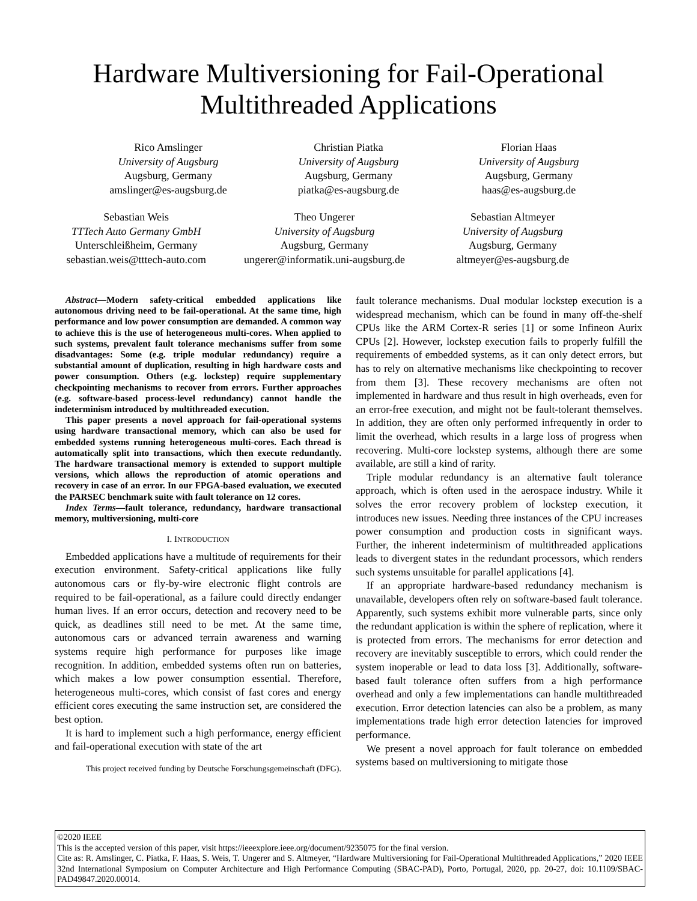Hardware Multiversioning for Fail-Operational
Multithreaded Applications
Rico Amslinger
University of Augsburg
Augsburg, Germany
amslinger@es-augsburg.de
Christian Piatka
University of Augsburg
Augsburg, Germany
piatka@es-augsburg.de
Florian Haas
University of Augsburg
Augsburg, Germany
haas@es-augsburg.de
Sebastian Weis
TTTech Auto Germany GmbH
Unterschleißheim, Germany
sebastian.weis@tttech-auto.com
Theo Ungerer
University of Augsburg
Augsburg, Germany
ungerer@informatik.uni-augsburg.de
Sebastian Altmeyer
University of Augsburg
Augsburg, Germany
altmeyer@es-augsburg.de
Abstract—Modern safety-critical embedded applications like autonomous driving need to be fail-operational. At the same time, high performance and low power consumption are demanded. A common way to achieve this is the use of heterogeneous multi-cores. When applied to such systems, prevalent fault tolerance mechanisms suffer from some disadvantages: Some (e.g. triple modular redundancy) require a substantial amount of duplication, resulting in high hardware costs and power consumption. Others (e.g. lockstep) require supplementary checkpointing mechanisms to recover from errors. Further approaches (e.g. software-based process-level redundancy) cannot handle the indeterminism introduced by multithreaded execution.
This paper presents a novel approach for fail-operational systems using hardware transactional memory, which can also be used for embedded systems running heterogeneous multi-cores. Each thread is automatically split into transactions, which then execute redundantly. The hardware transactional memory is extended to support multiple versions, which allows the reproduction of atomic operations and recovery in case of an error. In our FPGA-based evaluation, we executed the PARSEC benchmark suite with fault tolerance on 12 cores.
Index Terms—fault tolerance, redundancy, hardware transactional memory, multiversioning, multi-core
I. INTRODUCTION
Embedded applications have a multitude of requirements for their execution environment. Safety-critical applications like fully autonomous cars or fly-by-wire electronic flight controls are required to be fail-operational, as a failure could directly endanger human lives. If an error occurs, detection and recovery need to be quick, as deadlines still need to be met. At the same time, autonomous cars or advanced terrain awareness and warning systems require high performance for purposes like image recognition. In addition, embedded systems often run on batteries, which makes a low power consumption essential. Therefore, heterogeneous multi-cores, which consist of fast cores and energy efficient cores executing the same instruction set, are considered the best option.
It is hard to implement such a high performance, energy efficient and fail-operational execution with state of the art
This project received funding by Deutsche Forschungsgemeinschaft (DFG).
fault tolerance mechanisms. Dual modular lockstep execution is a widespread mechanism, which can be found in many off-the-shelf CPUs like the ARM Cortex-R series [1] or some Infineon Aurix CPUs [2]. However, lockstep execution fails to properly fulfill the requirements of embedded systems, as it can only detect errors, but has to rely on alternative mechanisms like checkpointing to recover from them [3]. These recovery mechanisms are often not implemented in hardware and thus result in high overheads, even for an error-free execution, and might not be fault-tolerant themselves. In addition, they are often only performed infrequently in order to limit the overhead, which results in a large loss of progress when recovering. Multi-core lockstep systems, although there are some available, are still a kind of rarity.
Triple modular redundancy is an alternative fault tolerance approach, which is often used in the aerospace industry. While it solves the error recovery problem of lockstep execution, it introduces new issues. Needing three instances of the CPU increases power consumption and production costs in significant ways. Further, the inherent indeterminism of multithreaded applications leads to divergent states in the redundant processors, which renders such systems unsuitable for parallel applications [4].
If an appropriate hardware-based redundancy mechanism is unavailable, developers often rely on software-based fault tolerance. Apparently, such systems exhibit more vulnerable parts, since only the redundant application is within the sphere of replication, where it is protected from errors. The mechanisms for error detection and recovery are inevitably susceptible to errors, which could render the system inoperable or lead to data loss [3]. Additionally, software-based fault tolerance often suffers from a high performance overhead and only a few implementations can handle multithreaded execution. Error detection latencies can also be a problem, as many implementations trade high error detection latencies for improved performance.
We present a novel approach for fault tolerance on embedded systems based on multiversioning to mitigate those
©2020 IEEE
This is the accepted version of this paper, visit https://ieeexplore.ieee.org/document/9235075 for the final version.
Cite as: R. Amslinger, C. Piatka, F. Haas, S. Weis, T. Ungerer and S. Altmeyer, “Hardware Multiversioning for Fail-Operational Multithreaded Applications,” 2020 IEEE 32nd International Symposium on Computer Architecture and High Performance Computing (SBAC-PAD), Porto, Portugal, 2020, pp. 20-27, doi: 10.1109/SBAC-PAD49847.2020.00014.